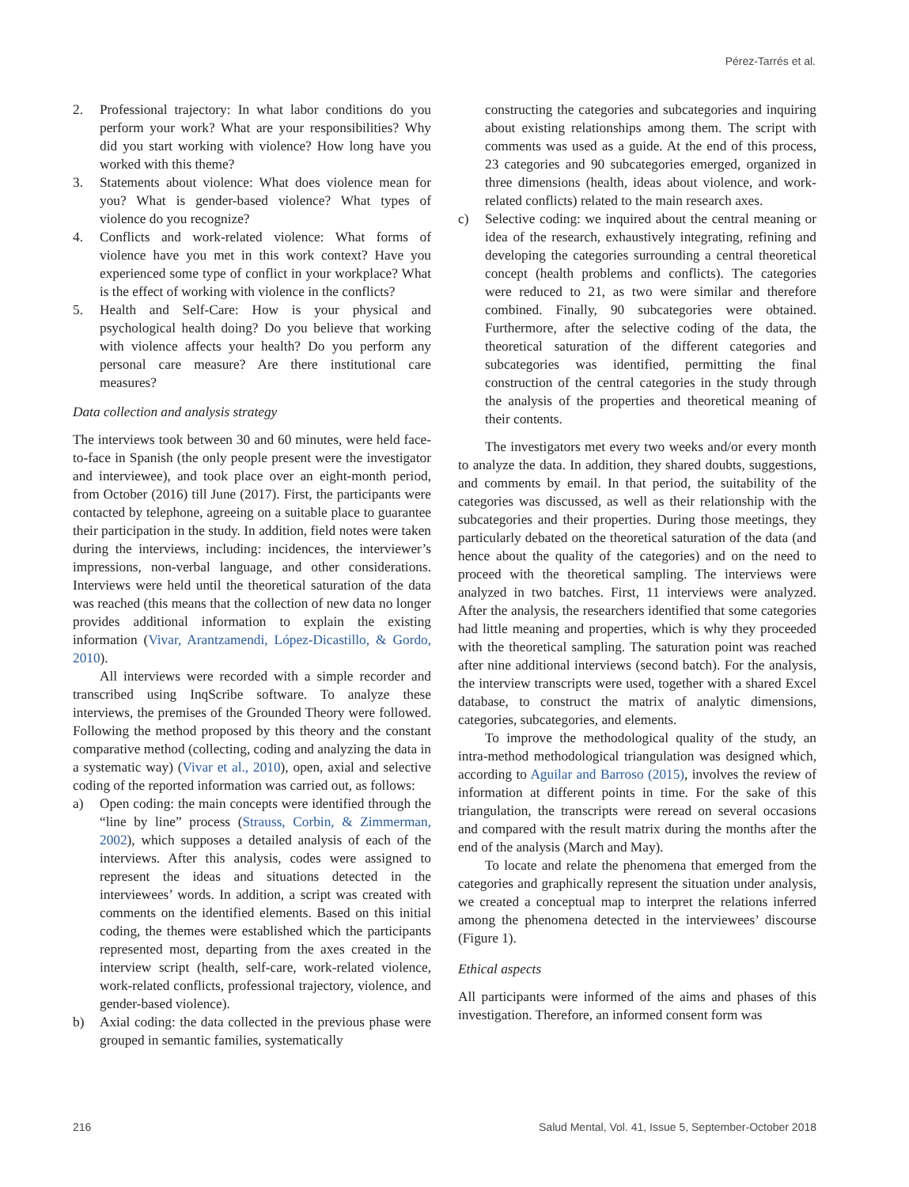Pérez-Tarrés et al.
2. Professional trajectory: In what labor conditions do you perform your work? What are your responsibilities? Why did you start working with violence? How long have you worked with this theme?
3. Statements about violence: What does violence mean for you? What is gender-based violence? What types of violence do you recognize?
4. Conflicts and work-related violence: What forms of violence have you met in this work context? Have you experienced some type of conflict in your workplace? What is the effect of working with violence in the conflicts?
5. Health and Self-Care: How is your physical and psychological health doing? Do you believe that working with violence affects your health? Do you perform any personal care measure? Are there institutional care measures?
Data collection and analysis strategy
The interviews took between 30 and 60 minutes, were held face-to-face in Spanish (the only people present were the investigator and interviewee), and took place over an eight-month period, from October (2016) till June (2017). First, the participants were contacted by telephone, agreeing on a suitable place to guarantee their participation in the study. In addition, field notes were taken during the interviews, including: incidences, the interviewer’s impressions, non-verbal language, and other considerations. Interviews were held until the theoretical saturation of the data was reached (this means that the collection of new data no longer provides additional information to explain the existing information (Vivar, Arantzamendi, López-Dicastillo, & Gordo, 2010).
All interviews were recorded with a simple recorder and transcribed using InqScribe software. To analyze these interviews, the premises of the Grounded Theory were followed. Following the method proposed by this theory and the constant comparative method (collecting, coding and analyzing the data in a systematic way) (Vivar et al., 2010), open, axial and selective coding of the reported information was carried out, as follows:
a) Open coding: the main concepts were identified through the “line by line” process (Strauss, Corbin, & Zimmerman, 2002), which supposes a detailed analysis of each of the interviews. After this analysis, codes were assigned to represent the ideas and situations detected in the interviewees’ words. In addition, a script was created with comments on the identified elements. Based on this initial coding, the themes were established which the participants represented most, departing from the axes created in the interview script (health, self-care, work-related violence, work-related conflicts, professional trajectory, violence, and gender-based violence).
b) Axial coding: the data collected in the previous phase were grouped in semantic families, systematically
constructing the categories and subcategories and inquiring about existing relationships among them. The script with comments was used as a guide. At the end of this process, 23 categories and 90 subcategories emerged, organized in three dimensions (health, ideas about violence, and work-related conflicts) related to the main research axes.
c) Selective coding: we inquired about the central meaning or idea of the research, exhaustively integrating, refining and developing the categories surrounding a central theoretical concept (health problems and conflicts). The categories were reduced to 21, as two were similar and therefore combined. Finally, 90 subcategories were obtained. Furthermore, after the selective coding of the data, the theoretical saturation of the different categories and subcategories was identified, permitting the final construction of the central categories in the study through the analysis of the properties and theoretical meaning of their contents.
The investigators met every two weeks and/or every month to analyze the data. In addition, they shared doubts, suggestions, and comments by email. In that period, the suitability of the categories was discussed, as well as their relationship with the subcategories and their properties. During those meetings, they particularly debated on the theoretical saturation of the data (and hence about the quality of the categories) and on the need to proceed with the theoretical sampling. The interviews were analyzed in two batches. First, 11 interviews were analyzed. After the analysis, the researchers identified that some categories had little meaning and properties, which is why they proceeded with the theoretical sampling. The saturation point was reached after nine additional interviews (second batch). For the analysis, the interview transcripts were used, together with a shared Excel database, to construct the matrix of analytic dimensions, categories, subcategories, and elements.
To improve the methodological quality of the study, an intra-method methodological triangulation was designed which, according to Aguilar and Barroso (2015), involves the review of information at different points in time. For the sake of this triangulation, the transcripts were reread on several occasions and compared with the result matrix during the months after the end of the analysis (March and May).
To locate and relate the phenomena that emerged from the categories and graphically represent the situation under analysis, we created a conceptual map to interpret the relations inferred among the phenomena detected in the interviewees’ discourse (Figure 1).
Ethical aspects
All participants were informed of the aims and phases of this investigation. Therefore, an informed consent form was
216 Salud Mental, Vol. 41, Issue 5, September-October 2018